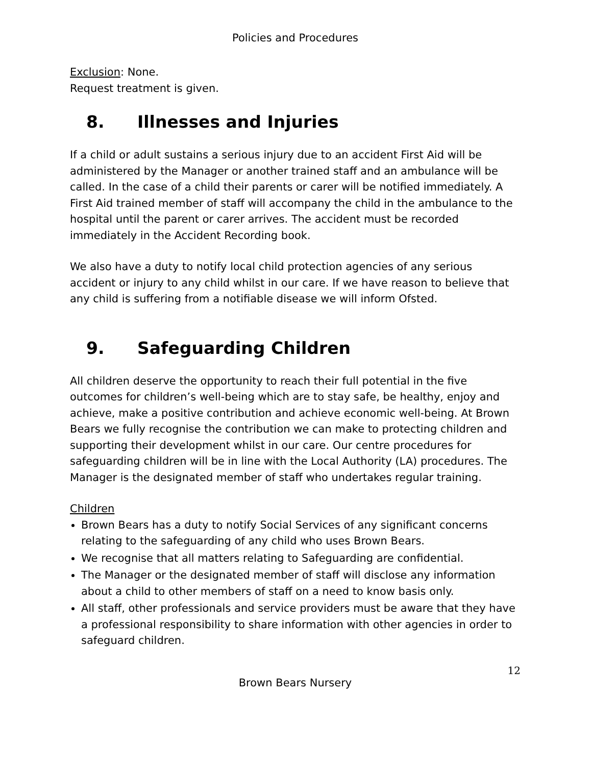Policies and Procedures
Exclusion: None.
Request treatment is given.
8. Illnesses and Injuries
If a child or adult sustains a serious injury due to an accident First Aid will be administered by the Manager or another trained staff and an ambulance will be called. In the case of a child their parents or carer will be notified immediately. A First Aid trained member of staff will accompany the child in the ambulance to the hospital until the parent or carer arrives. The accident must be recorded immediately in the Accident Recording book.
We also have a duty to notify local child protection agencies of any serious accident or injury to any child whilst in our care. If we have reason to believe that any child is suffering from a notifiable disease we will inform Ofsted.
9. Safeguarding Children
All children deserve the opportunity to reach their full potential in the five outcomes for children’s well-being which are to stay safe, be healthy, enjoy and achieve, make a positive contribution and achieve economic well-being. At Brown Bears we fully recognise the contribution we can make to protecting children and supporting their development whilst in our care. Our centre procedures for safeguarding children will be in line with the Local Authority (LA) procedures. The Manager is the designated member of staff who undertakes regular training.
Children
Brown Bears has a duty to notify Social Services of any significant concerns relating to the safeguarding of any child who uses Brown Bears.
We recognise that all matters relating to Safeguarding are confidential.
The Manager or the designated member of staff will disclose any information about a child to other members of staff on a need to know basis only.
All staff, other professionals and service providers must be aware that they have a professional responsibility to share information with other agencies in order to safeguard children.
12
Brown Bears Nursery